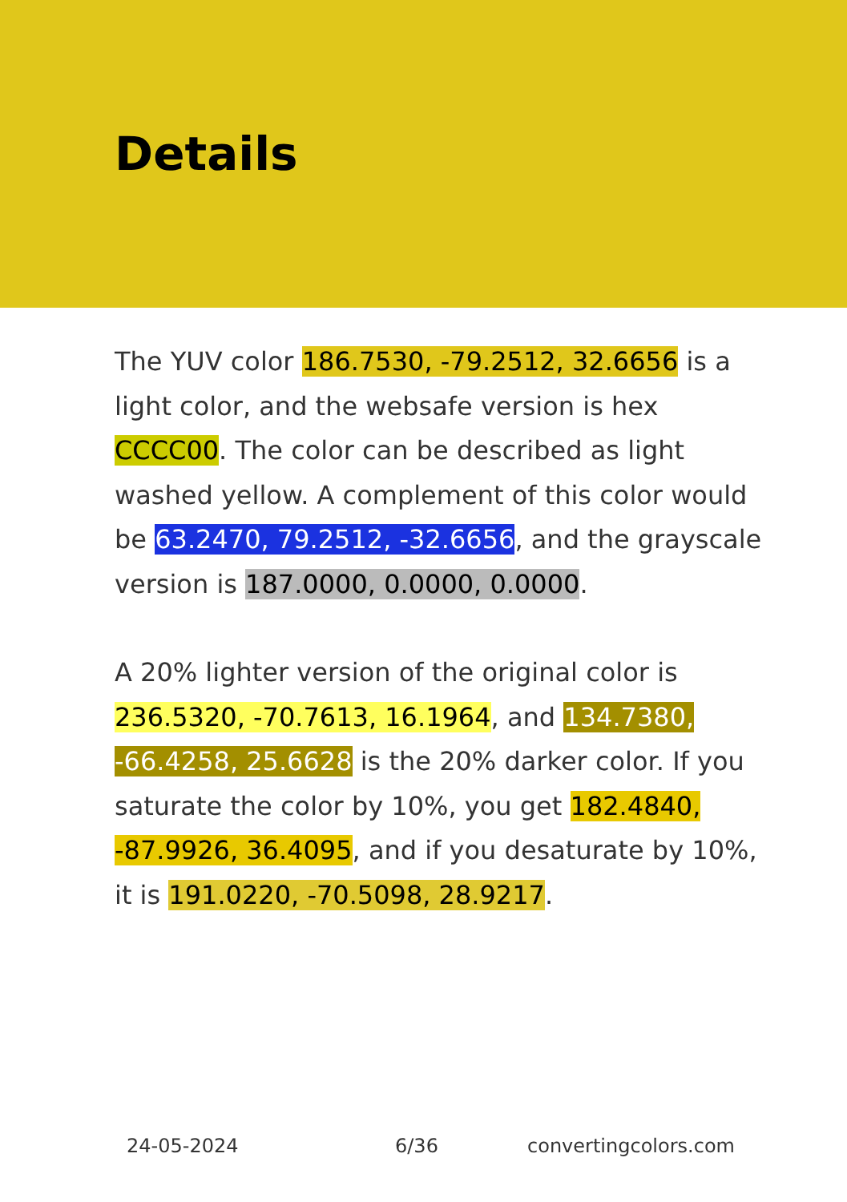Details
The YUV color 186.7530, -79.2512, 32.6656 is a light color, and the websafe version is hex CCCC00. The color can be described as light washed yellow. A complement of this color would be 63.2470, 79.2512, -32.6656, and the grayscale version is 187.0000, 0.0000, 0.0000.
A 20% lighter version of the original color is 236.5320, -70.7613, 16.1964, and 134.7380, -66.4258, 25.6628 is the 20% darker color. If you saturate the color by 10%, you get 182.4840, -87.9926, 36.4095, and if you desaturate by 10%, it is 191.0220, -70.5098, 28.9217.
24-05-2024 6/36 convertingcolors.com